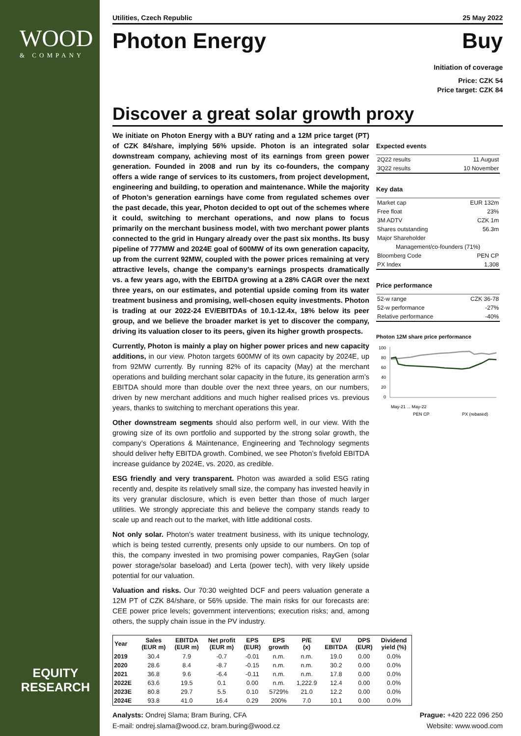WOOD
& COMPANY
EQUITY RESEARCH
Utilities, Czech Republic 25 May 2022
Photon Energy Buy
Initiation of coverage
Price: CZK 54
Price target: CZK 84
Discover a great solar growth proxy
We initiate on Photon Energy with a BUY rating and a 12M price target (PT) of CZK 84/share, implying 56% upside. Photon is an integrated solar downstream company, achieving most of its earnings from green power generation. Founded in 2008 and run by its co-founders, the company offers a wide range of services to its customers, from project development, engineering and building, to operation and maintenance. While the majority of Photon’s generation earnings have come from regulated schemes over the past decade, this year, Photon decided to opt out of the schemes where it could, switching to merchant operations, and now plans to focus primarily on the merchant business model, with two merchant power plants connected to the grid in Hungary already over the past six months. Its busy pipeline of 777MW and 2024E goal of 600MW of its own generation capacity, up from the current 92MW, coupled with the power prices remaining at very attractive levels, change the company’s earnings prospects dramatically vs. a few years ago, with the EBITDA growing at a 28% CAGR over the next three years, on our estimates, and potential upside coming from its water treatment business and promising, well-chosen equity investments. Photon is trading at our 2022-24 EV/EBITDAs of 10.1-12.4x, 18% below its peer group, and we believe the broader market is yet to discover the company, driving its valuation closer to its peers, given its higher growth prospects.
Currently, Photon is mainly a play on higher power prices and new capacity additions, in our view. Photon targets 600MW of its own capacity by 2024E, up from 92MW currently. By running 82% of its capacity (May) at the merchant operations and building merchant solar capacity in the future, its generation arm’s EBITDA should more than double over the next three years, on our numbers, driven by new merchant additions and much higher realised prices vs. previous years, thanks to switching to merchant operations this year.
Other downstream segments should also perform well, in our view. With the growing size of its own portfolio and supported by the strong solar growth, the company’s Operations & Maintenance, Engineering and Technology segments should deliver hefty EBITDA growth. Combined, we see Photon’s fivefold EBITDA increase guidance by 2024E, vs. 2020, as credible.
ESG friendly and very transparent. Photon was awarded a solid ESG rating recently and, despite its relatively small size, the company has invested heavily in its very granular disclosure, which is even better than those of much larger utilities. We strongly appreciate this and believe the company stands ready to scale up and reach out to the market, with little additional costs.
Not only solar. Photon’s water treatment business, with its unique technology, which is being tested currently, presents only upside to our numbers. On top of this, the company invested in two promising power companies, RayGen (solar power storage/solar baseload) and Lerta (power tech), with very likely upside potential for our valuation.
Valuation and risks. Our 70:30 weighted DCF and peers valuation generate a 12M PT of CZK 84/share, or 56% upside. The main risks for our forecasts are: CEE power price levels; government interventions; execution risks; and, among others, the supply chain issue in the PV industry.
Expected events
| 2Q22 results | 11 August |
| 3Q22 results | 10 November |
Key data
| Market cap | EUR 132m |
| Free float | 23% |
| 3M ADTV | CZK 1m |
| Shares outstanding | 56.3m |
| Major Shareholder | |
| Management/co-founders (71%) | |
| Bloomberg Code | PEN CP |
| PX Index | 1,308 |
Price performance
| 52-w range | CZK 36-78 |
| 52-w performance | -27% |
| Relative performance | -40% |
Photon 12M share price performance
100
80
60
40
20
0
May-21 ... May-22
PEN CP
PX (rebased)
| Year | Sales (EUR m) | EBITDA (EUR m) | Net profit (EUR m) | EPS (EUR) | EPS growth | P/E (x) | EV/ EBITDA | DPS (EUR) | Dividend yield (%) |
| --- | --- | --- | --- | --- | --- | --- | --- | --- | --- |
| 2019 | 30.4 | 7.9 | -0.7 | -0.01 | n.m. | n.m. | 19.0 | 0.00 | 0.0% |
| 2020 | 28.6 | 8.4 | -8.7 | -0.15 | n.m. | n.m. | 30.2 | 0.00 | 0.0% |
| 2021 | 36.8 | 9.6 | -6.4 | -0.11 | n.m. | n.m. | 17.8 | 0.00 | 0.0% |
| 2022E | 63.6 | 19.5 | 0.1 | 0.00 | n.m. | 1,222.9 | 12.4 | 0.00 | 0.0% |
| 2023E | 80.8 | 29.7 | 5.5 | 0.10 | 5729% | 21.0 | 12.2 | 0.00 | 0.0% |
| 2024E | 93.8 | 41.0 | 16.4 | 0.29 | 200% | 7.0 | 10.1 | 0.00 | 0.0% |
Analysts: Ondrej Slama; Bram Buring, CFA
E-mail: ondrej.slama@wood.cz, bram.buring@wood.cz
Prague: +420 222 096 250
Website: www.wood.com